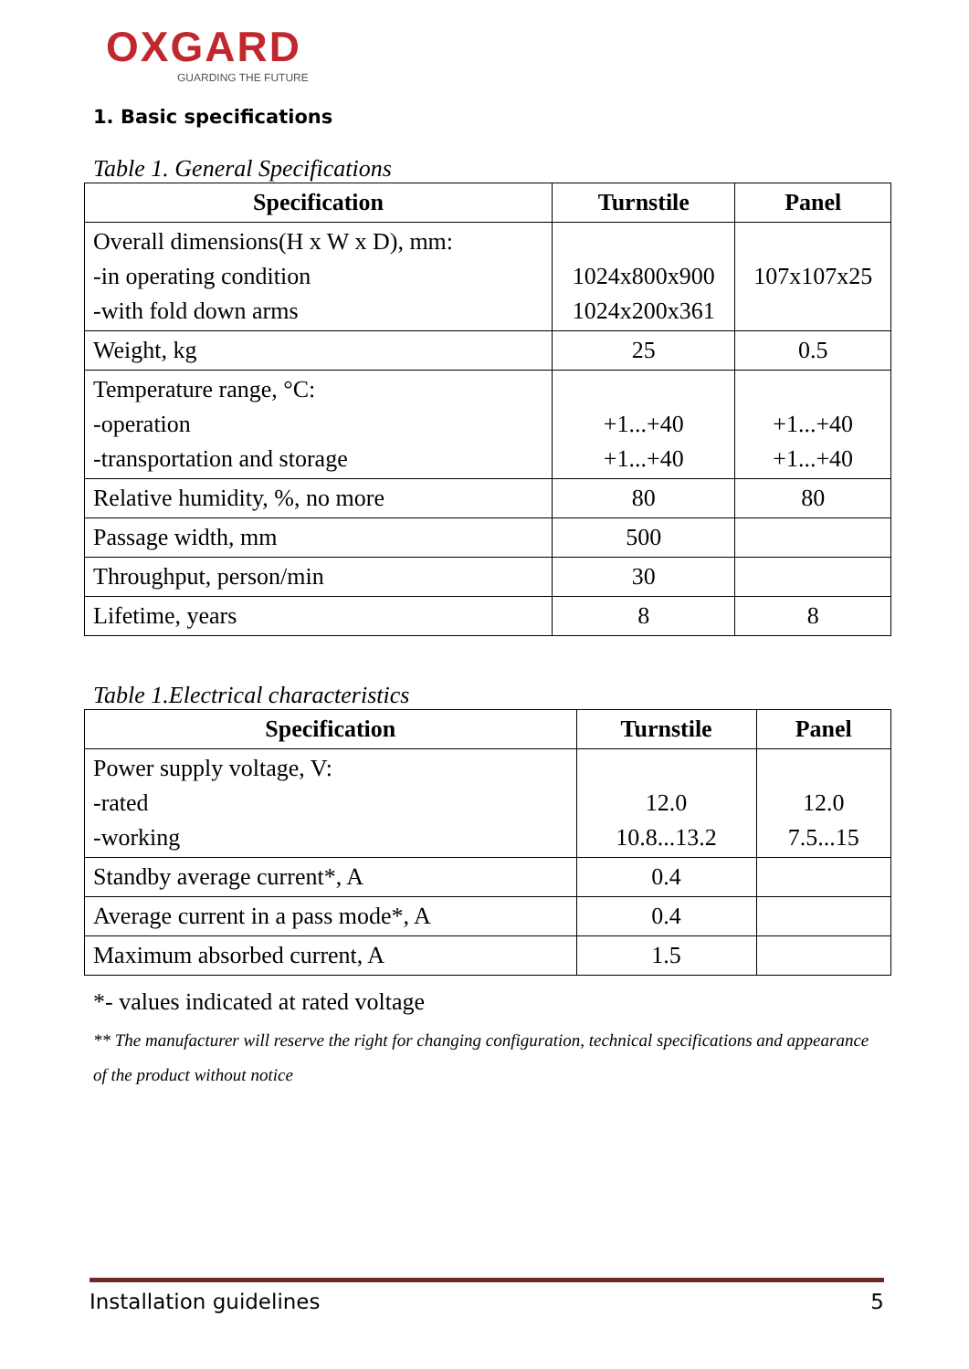OXGARD
GUARDING THE FUTURE
1. Basic specifications
Table 1. General Specifications
| Specification | Turnstile | Panel |
| --- | --- | --- |
| Overall dimensions(H x W x D), mm: -in operating condition -with fold down arms | 1024x800x900 1024x200x361 | 107x107x25 |
| Weight, kg | 25 | 0.5 |
| Temperature range, °C: -operation -transportation and storage | +1...+40 +1...+40 | +1...+40 +1...+40 |
| Relative humidity, %, no more | 80 | 80 |
| Passage width, mm | 500 | |
| Throughput, person/min | 30 | |
| Lifetime, years | 8 | 8 |
Table 1.Electrical characteristics
| Specification | Turnstile | Panel |
| --- | --- | --- |
| Power supply voltage, V: -rated -working | 12.0 10.8...13.2 | 12.0 7.5...15 |
| Standby average current*, A | 0.4 | |
| Average current in a pass mode*, A | 0.4 | |
| Maximum absorbed current, A | 1.5 | |
*- values indicated at rated voltage
** The manufacturer will reserve the right for changing configuration, technical specifications and appearance of the product without notice
Installation guidelines 5